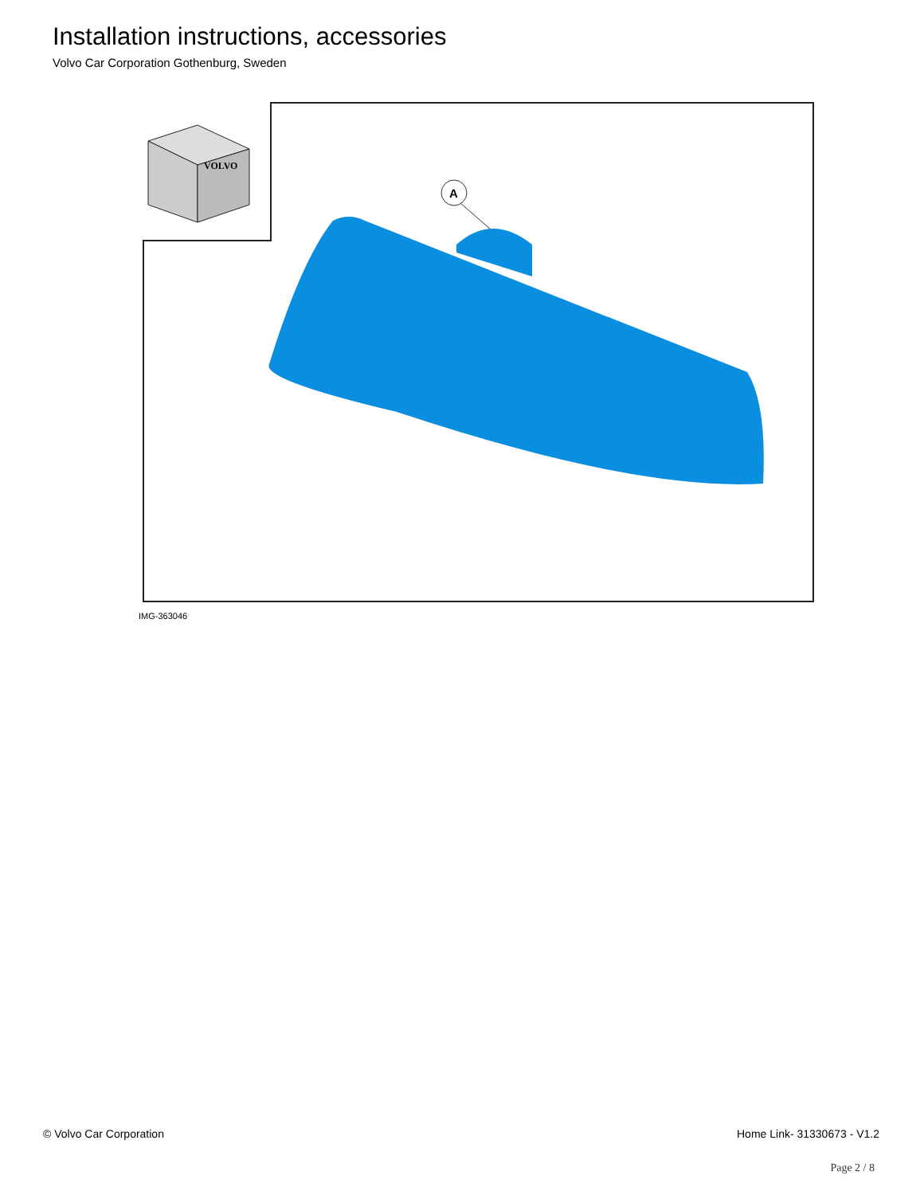Installation instructions, accessories
Volvo Car Corporation Gothenburg, Sweden
VOLVO
A
IMG-363046
© Volvo Car Corporation Home Link- 31330673 - V1.2
Page 2 / 8